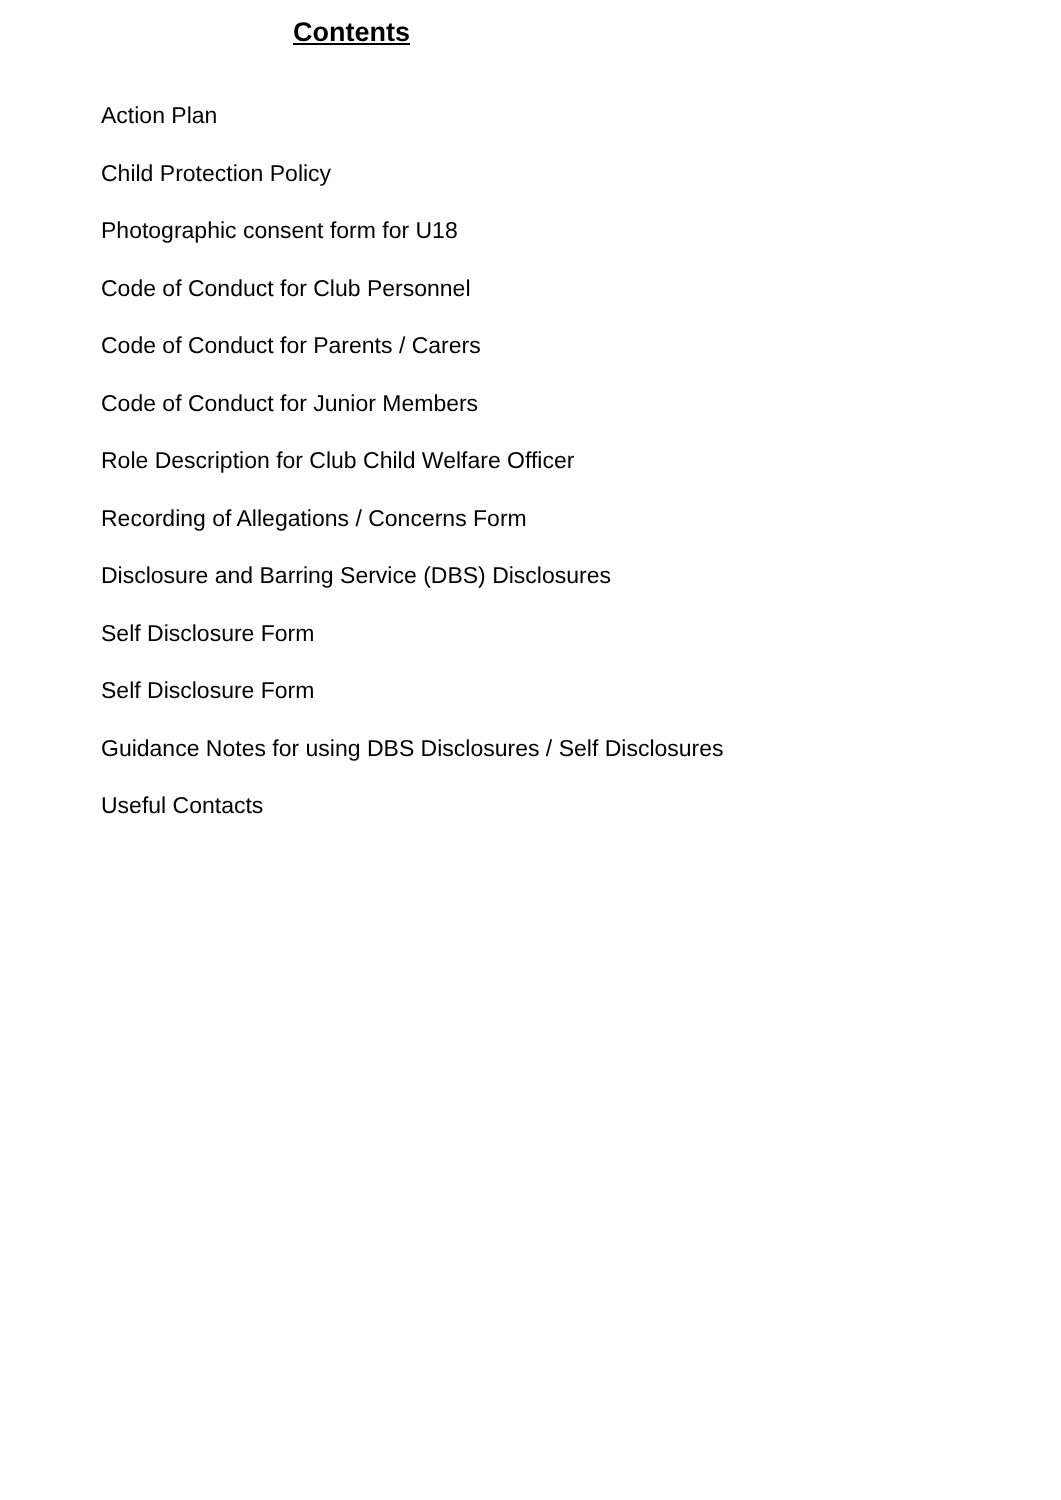Contents
Action Plan
Child Protection Policy
Photographic consent form for U18
Code of Conduct for Club Personnel
Code of Conduct for Parents / Carers
Code of Conduct for Junior Members
Role Description for Club Child Welfare Officer
Recording of Allegations / Concerns Form
Disclosure and Barring Service (DBS) Disclosures
Self Disclosure Form
Self Disclosure Form
Guidance Notes for using DBS Disclosures / Self Disclosures
Useful Contacts